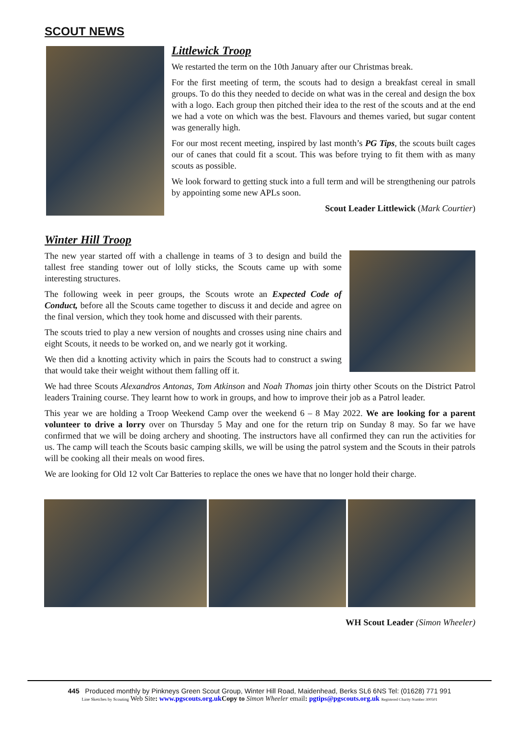SCOUT NEWS
Littlewick Troop
We restarted the term on the 10th January after our Christmas break.
For the first meeting of term, the scouts had to design a breakfast cereal in small groups. To do this they needed to decide on what was in the cereal and design the box with a logo. Each group then pitched their idea to the rest of the scouts and at the end we had a vote on which was the best. Flavours and themes varied, but sugar content was generally high.
For our most recent meeting, inspired by last month’s PG Tips, the scouts built cages our of canes that could fit a scout. This was before trying to fit them with as many scouts as possible.
We look forward to getting stuck into a full term and will be strengthening our patrols by appointing some new APLs soon.
Scout Leader Littlewick (Mark Courtier)
Winter Hill Troop
The new year started off with a challenge in teams of 3 to design and build the tallest free standing tower out of lolly sticks, the Scouts came up with some interesting structures.
The following week in peer groups, the Scouts wrote an Expected Code of Conduct, before all the Scouts came together to discuss it and decide and agree on the final version, which they took home and discussed with their parents.
The scouts tried to play a new version of noughts and crosses using nine chairs and eight Scouts, it needs to be worked on, and we nearly got it working.
We then did a knotting activity which in pairs the Scouts had to construct a swing that would take their weight without them falling off it.
We had three Scouts Alexandros Antonas, Tom Atkinson and Noah Thomas join thirty other Scouts on the District Patrol leaders Training course. They learnt how to work in groups, and how to improve their job as a Patrol leader.
This year we are holding a Troop Weekend Camp over the weekend 6 – 8 May 2022. We are looking for a parent volunteer to drive a lorry over on Thursday 5 May and one for the return trip on Sunday 8 may. So far we have confirmed that we will be doing archery and shooting. The instructors have all confirmed they can run the activities for us. The camp will teach the Scouts basic camping skills, we will be using the patrol system and the Scouts in their patrols will be cooking all their meals on wood fires.
We are looking for Old 12 volt Car Batteries to replace the ones we have that no longer hold their charge.
WH Scout Leader (Simon Wheeler)
445 Produced monthly by Pinkneys Green Scout Group, Winter Hill Road, Maidenhead, Berks SL6 6NS Tel: (01628) 771 991
Line Sketches by Scouting Web Site: www.pgscouts.org.uk Copy to Simon Wheeler email: pgtips@pgscouts.org.uk Registered Charity Number 300501